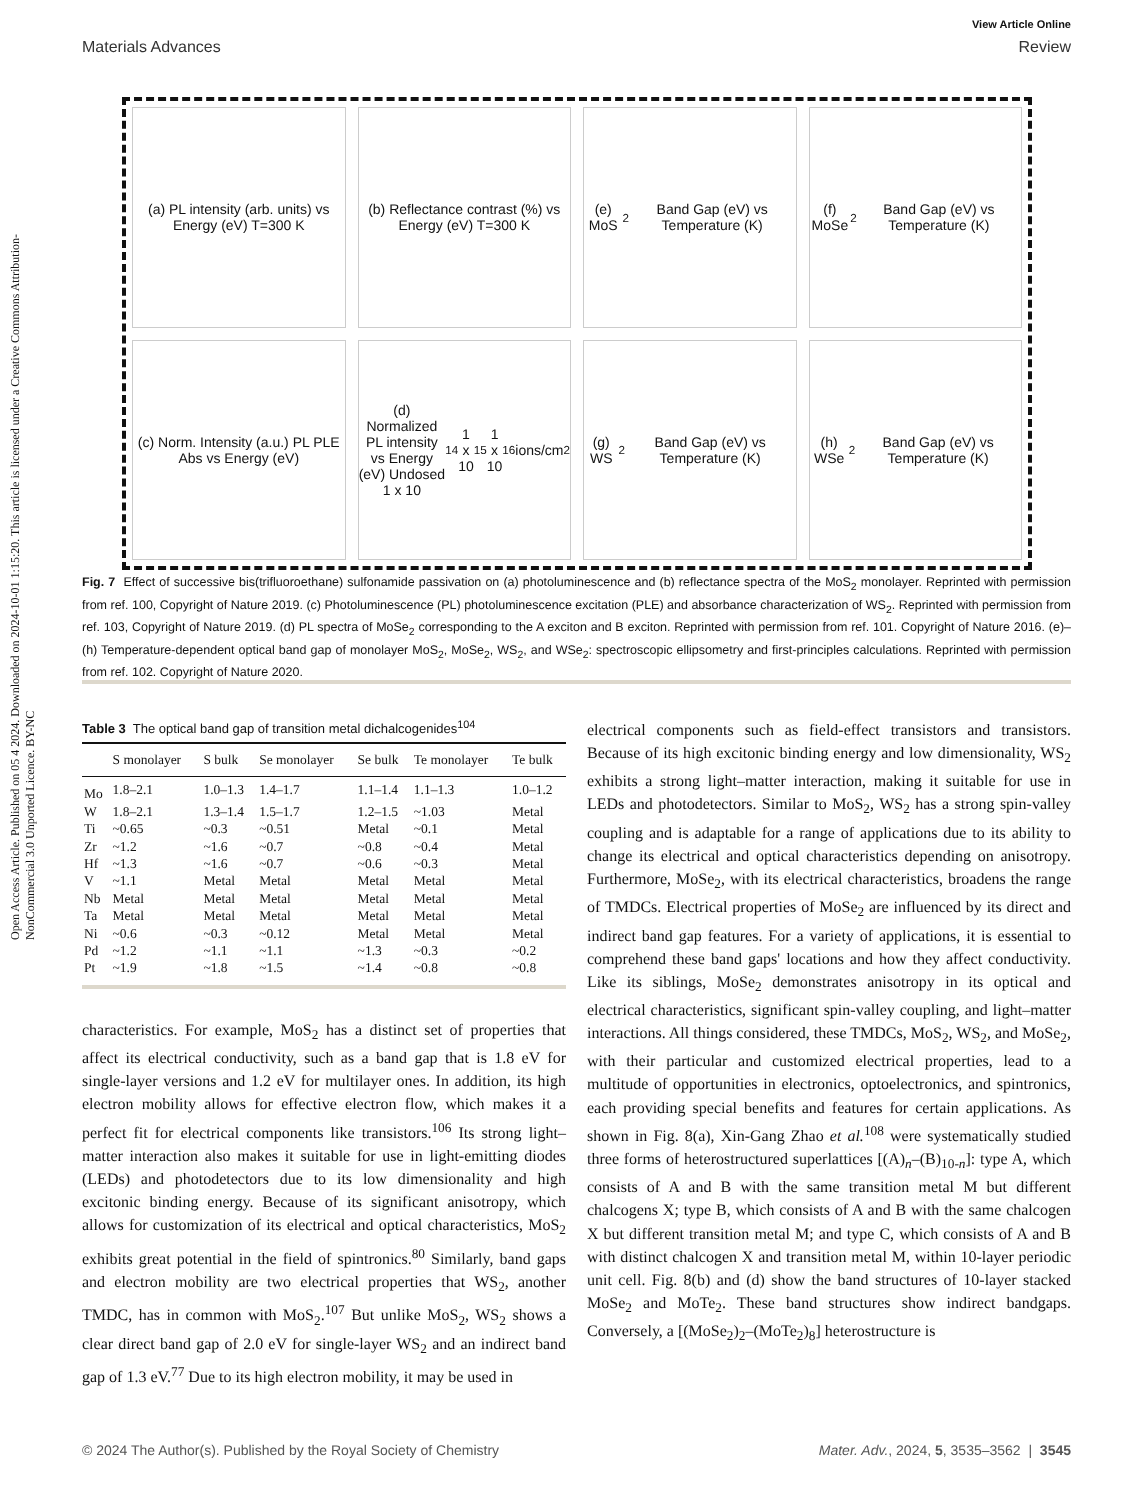Open Access Article. Published on 05 4 2024. Downloaded on 2024-10-01 1:15:20. This article is licensed under a Creative Commons Attribution-NonCommercial 3.0 Unported Licence. BY-NC
View Article Online
Materials Advances Review
(a) PL intensity (arb. units) vs Energy (eV) T=300 K
(b) Reflectance contrast (%) vs Energy (eV) T=300 K
(e) MoS<sub>2</sub> Band Gap (eV) vs Temperature (K)
(f) MoSe<sub>2</sub> Band Gap (eV) vs Temperature (K)
(c) Norm. Intensity (a.u.) PL PLE Abs vs Energy (eV)
(d) Normalized PL intensity vs Energy (eV) Undosed 1 x 10<sup>14</sup> 1 x 10<sup>15</sup> 1 x 10<sup>16</sup> ions/cm<sup>2</sup>
(g) WS<sub>2</sub> Band Gap (eV) vs Temperature (K)
(h) WSe<sub>2</sub> Band Gap (eV) vs Temperature (K)
Fig. 7 Effect of successive bis(trifluoroethane) sulfonamide passivation on (a) photoluminescence and (b) reflectance spectra of the MoS<sub>2</sub> monolayer. Reprinted with permission from ref. 100, Copyright of Nature 2019. (c) Photoluminescence (PL) photoluminescence excitation (PLE) and absorbance characterization of WS<sub>2</sub>. Reprinted with permission from ref. 103, Copyright of Nature 2019. (d) PL spectra of MoSe<sub>2</sub> corresponding to the A exciton and B exciton. Reprinted with permission from ref. 101. Copyright of Nature 2016. (e)–(h) Temperature-dependent optical band gap of monolayer MoS<sub>2</sub>, MoSe<sub>2</sub>, WS<sub>2</sub>, and WSe<sub>2</sub>: spectroscopic ellipsometry and first-principles calculations. Reprinted with permission from ref. 102. Copyright of Nature 2020.
Table 3 The optical band gap of transition metal dichalcogenides<sup>104</sup>
| | S monolayer | S bulk | Se monolayer | Se bulk | Te monolayer | Te bulk |
| --- | --- | --- | --- | --- | --- | --- |
| Mo | 1.8–2.1 | 1.0–1.3 | 1.4–1.7 | 1.1–1.4 | 1.1–1.3 | 1.0–1.2 |
| W | 1.8–2.1 | 1.3–1.4 | 1.5–1.7 | 1.2–1.5 | ~1.03 | Metal |
| Ti | ~0.65 | ~0.3 | ~0.51 | Metal | ~0.1 | Metal |
| Zr | ~1.2 | ~1.6 | ~0.7 | ~0.8 | ~0.4 | Metal |
| Hf | ~1.3 | ~1.6 | ~0.7 | ~0.6 | ~0.3 | Metal |
| V | ~1.1 | Metal | Metal | Metal | Metal | Metal |
| Nb | Metal | Metal | Metal | Metal | Metal | Metal |
| Ta | Metal | Metal | Metal | Metal | Metal | Metal |
| Ni | ~0.6 | ~0.3 | ~0.12 | Metal | Metal | Metal |
| Pd | ~1.2 | ~1.1 | ~1.1 | ~1.3 | ~0.3 | ~0.2 |
| Pt | ~1.9 | ~1.8 | ~1.5 | ~1.4 | ~0.8 | ~0.8 |
characteristics. For example, MoS<sub>2</sub> has a distinct set of properties that affect its electrical conductivity, such as a band gap that is 1.8 eV for single-layer versions and 1.2 eV for multilayer ones. In addition, its high electron mobility allows for effective electron flow, which makes it a perfect fit for electrical components like transistors.<sup>106</sup> Its strong light–matter interaction also makes it suitable for use in light-emitting diodes (LEDs) and photodetectors due to its low dimensionality and high excitonic binding energy. Because of its significant anisotropy, which allows for customization of its electrical and optical characteristics, MoS<sub>2</sub> exhibits great potential in the field of spintronics.<sup>80</sup> Similarly, band gaps and electron mobility are two electrical properties that WS<sub>2</sub>, another TMDC, has in common with MoS<sub>2</sub>.<sup>107</sup> But unlike MoS<sub>2</sub>, WS<sub>2</sub> shows a clear direct band gap of 2.0 eV for single-layer WS<sub>2</sub> and an indirect band gap of 1.3 eV.<sup>77</sup> Due to its high electron mobility, it may be used in
electrical components such as field-effect transistors and transistors. Because of its high excitonic binding energy and low dimensionality, WS<sub>2</sub> exhibits a strong light–matter interaction, making it suitable for use in LEDs and photodetectors. Similar to MoS<sub>2</sub>, WS<sub>2</sub> has a strong spin-valley coupling and is adaptable for a range of applications due to its ability to change its electrical and optical characteristics depending on anisotropy. Furthermore, MoSe<sub>2</sub>, with its electrical characteristics, broadens the range of TMDCs. Electrical properties of MoSe<sub>2</sub> are influenced by its direct and indirect band gap features. For a variety of applications, it is essential to comprehend these band gaps' locations and how they affect conductivity. Like its siblings, MoSe<sub>2</sub> demonstrates anisotropy in its optical and electrical characteristics, significant spin-valley coupling, and light–matter interactions. All things considered, these TMDCs, MoS<sub>2</sub>, WS<sub>2</sub>, and MoSe<sub>2</sub>, with their particular and customized electrical properties, lead to a multitude of opportunities in electronics, optoelectronics, and spintronics, each providing special benefits and features for certain applications. As shown in Fig. 8(a), Xin-Gang Zhao et al.<sup>108</sup> were systematically studied three forms of heterostructured superlattices [(A)<sub>n</sub>–(B)<sub>10-n</sub>]: type A, which consists of A and B with the same transition metal M but different chalcogens X; type B, which consists of A and B with the same chalcogen X but different transition metal M; and type C, which consists of A and B with distinct chalcogen X and transition metal M, within 10-layer periodic unit cell. Fig. 8(b) and (d) show the band structures of 10-layer stacked MoSe<sub>2</sub> and MoTe<sub>2</sub>. These band structures show indirect bandgaps. Conversely, a [(MoSe<sub>2</sub>)<sub>2</sub>–(MoTe<sub>2</sub>)<sub>8</sub>] heterostructure is
© 2024 The Author(s). Published by the Royal Society of Chemistry Mater. Adv., 2024, 5, 3535–3562 | 3545